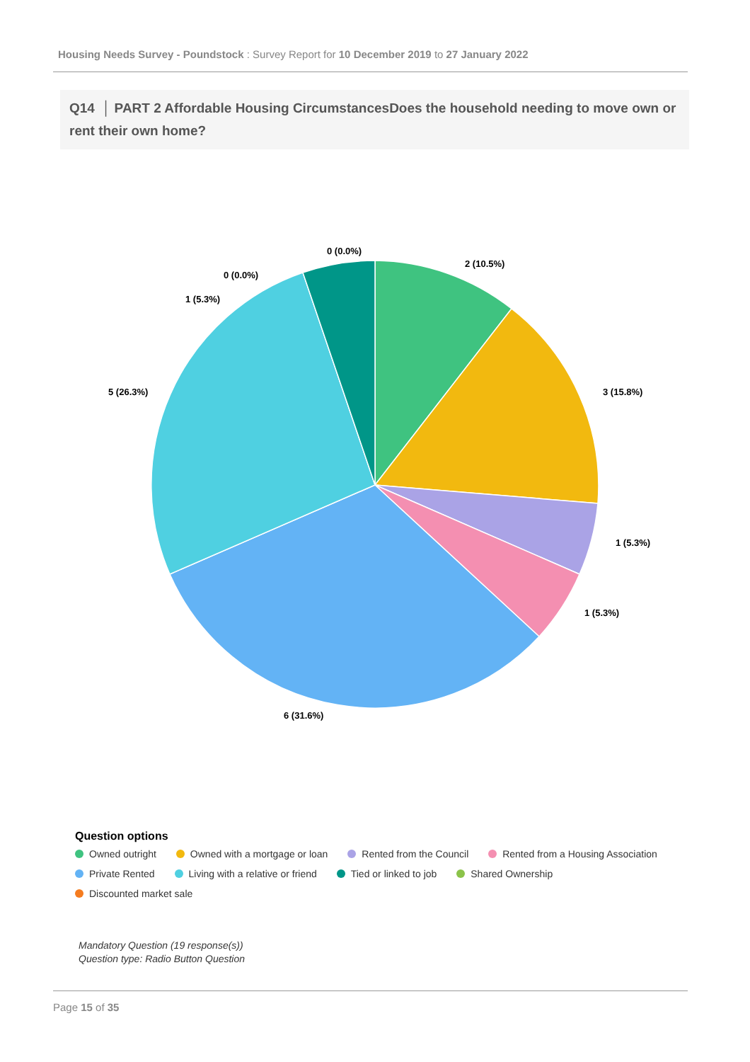Housing Needs Survey - Poundstock : Survey Report for 10 December 2019 to 27 January 2022
Q14 │ PART 2 Affordable Housing CircumstancesDoes the household needing to move own or rent their own home?
2 (10.5%)
3 (15.8%)
1 (5.3%)
1 (5.3%)
6 (31.6%)
5 (26.3%)
1 (5.3%)
0 (0.0%)
0 (0.0%)
Question options
Owned outright Owned with a mortgage or loan Rented from the Council Rented from a Housing Association
Private Rented Living with a relative or friend Tied or linked to job Shared Ownership
Discounted market sale
Mandatory Question (19 response(s))
Question type: Radio Button Question
Page 15 of 35